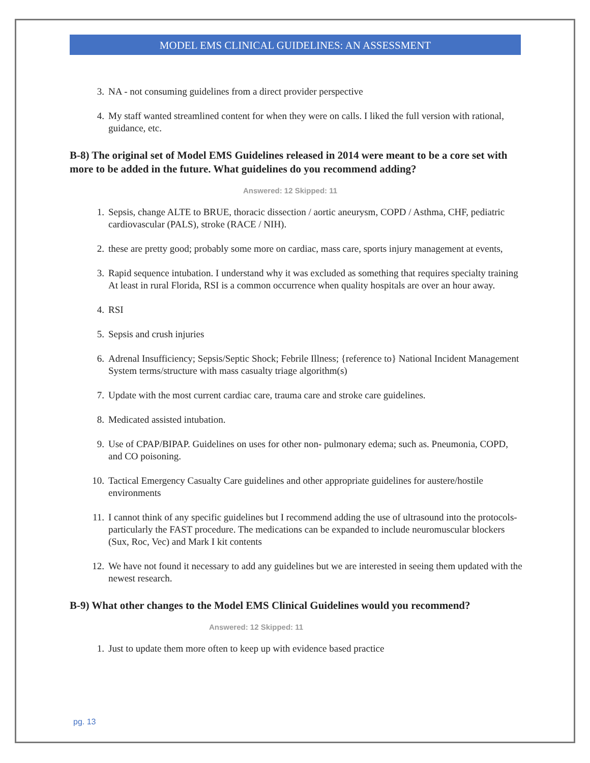MODEL EMS CLINICAL GUIDELINES: AN ASSESSMENT
3. NA - not consuming guidelines from a direct provider perspective
4. My staff wanted streamlined content for when they were on calls. I liked the full version with rational, guidance, etc.
B-8) The original set of Model EMS Guidelines released in 2014 were meant to be a core set with more to be added in the future. What guidelines do you recommend adding?
Answered: 12 Skipped: 11
1. Sepsis, change ALTE to BRUE, thoracic dissection / aortic aneurysm, COPD / Asthma, CHF, pediatric cardiovascular (PALS), stroke (RACE / NIH).
2. these are pretty good; probably some more on cardiac, mass care, sports injury management at events,
3. Rapid sequence intubation. I understand why it was excluded as something that requires specialty training At least in rural Florida, RSI is a common occurrence when quality hospitals are over an hour away.
4. RSI
5. Sepsis and crush injuries
6. Adrenal Insufficiency; Sepsis/Septic Shock; Febrile Illness; {reference to} National Incident Management System terms/structure with mass casualty triage algorithm(s)
7. Update with the most current cardiac care, trauma care and stroke care guidelines.
8. Medicated assisted intubation.
9. Use of CPAP/BIPAP. Guidelines on uses for other non- pulmonary edema; such as. Pneumonia, COPD, and CO poisoning.
10. Tactical Emergency Casualty Care guidelines and other appropriate guidelines for austere/hostile environments
11. I cannot think of any specific guidelines but I recommend adding the use of ultrasound into the protocols- particularly the FAST procedure. The medications can be expanded to include neuromuscular blockers (Sux, Roc, Vec) and Mark I kit contents
12. We have not found it necessary to add any guidelines but we are interested in seeing them updated with the newest research.
B-9) What other changes to the Model EMS Clinical Guidelines would you recommend?
Answered: 12 Skipped: 11
1. Just to update them more often to keep up with evidence based practice
pg. 13